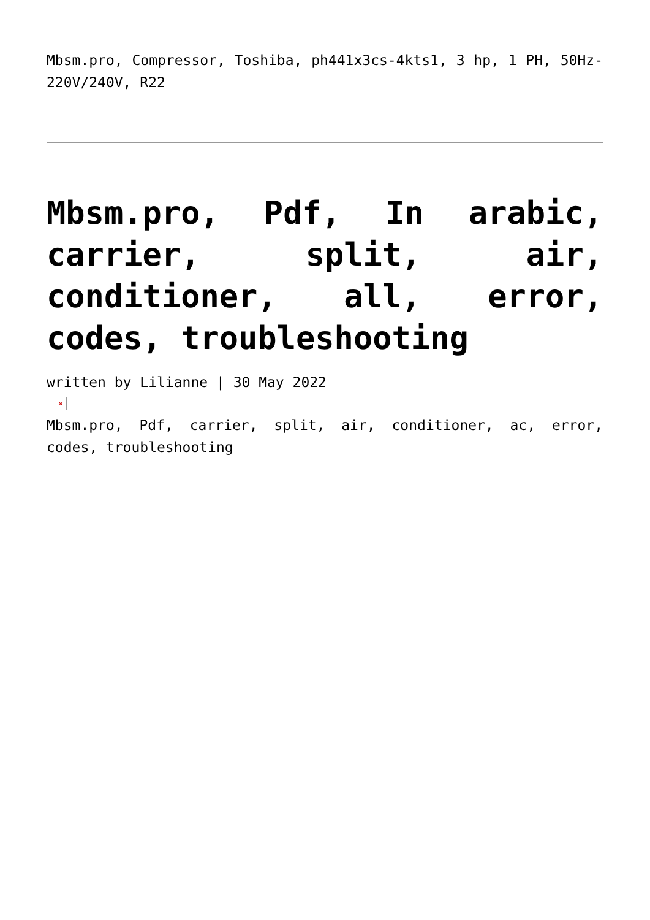Mbsm.pro, Compressor, Toshiba, ph441x3cs-4kts1, 3 hp, 1 PH, 50Hz-220V/240V, R22
Mbsm.pro, Pdf, In arabic, carrier, split, air, conditioner, all, error, codes, troubleshooting
written by Lilianne | 30 May 2022
×
Mbsm.pro, Pdf, carrier, split, air, conditioner, ac, error, codes, troubleshooting